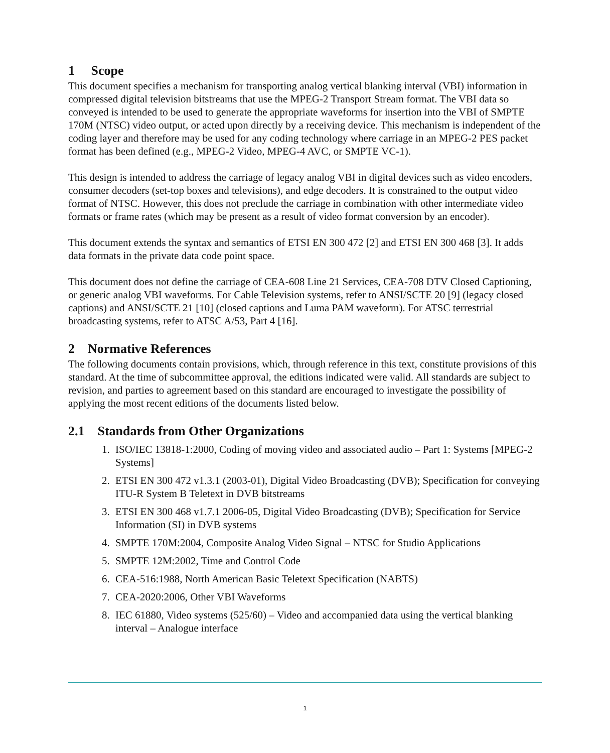1 Scope
This document specifies a mechanism for transporting analog vertical blanking interval (VBI) information in compressed digital television bitstreams that use the MPEG-2 Transport Stream format. The VBI data so conveyed is intended to be used to generate the appropriate waveforms for insertion into the VBI of SMPTE 170M (NTSC) video output, or acted upon directly by a receiving device. This mechanism is independent of the coding layer and therefore may be used for any coding technology where carriage in an MPEG-2 PES packet format has been defined (e.g., MPEG-2 Video, MPEG-4 AVC, or SMPTE VC-1).
This design is intended to address the carriage of legacy analog VBI in digital devices such as video encoders, consumer decoders (set-top boxes and televisions), and edge decoders. It is constrained to the output video format of NTSC. However, this does not preclude the carriage in combination with other intermediate video formats or frame rates (which may be present as a result of video format conversion by an encoder).
This document extends the syntax and semantics of ETSI EN 300 472 [2] and ETSI EN 300 468 [3]. It adds data formats in the private data code point space.
This document does not define the carriage of CEA-608 Line 21 Services, CEA-708 DTV Closed Captioning, or generic analog VBI waveforms. For Cable Television systems, refer to ANSI/SCTE 20 [9] (legacy closed captions) and ANSI/SCTE 21 [10] (closed captions and Luma PAM waveform). For ATSC terrestrial broadcasting systems, refer to ATSC A/53, Part 4 [16].
2 Normative References
The following documents contain provisions, which, through reference in this text, constitute provisions of this standard. At the time of subcommittee approval, the editions indicated were valid. All standards are subject to revision, and parties to agreement based on this standard are encouraged to investigate the possibility of applying the most recent editions of the documents listed below.
2.1 Standards from Other Organizations
1. ISO/IEC 13818-1:2000, Coding of moving video and associated audio – Part 1: Systems [MPEG-2 Systems]
2. ETSI EN 300 472 v1.3.1 (2003-01), Digital Video Broadcasting (DVB); Specification for conveying ITU-R System B Teletext in DVB bitstreams
3. ETSI EN 300 468 v1.7.1 2006-05, Digital Video Broadcasting (DVB); Specification for Service Information (SI) in DVB systems
4. SMPTE 170M:2004, Composite Analog Video Signal – NTSC for Studio Applications
5. SMPTE 12M:2002, Time and Control Code
6. CEA-516:1988, North American Basic Teletext Specification (NABTS)
7. CEA-2020:2006, Other VBI Waveforms
8. IEC 61880, Video systems (525/60) – Video and accompanied data using the vertical blanking interval – Analogue interface
1